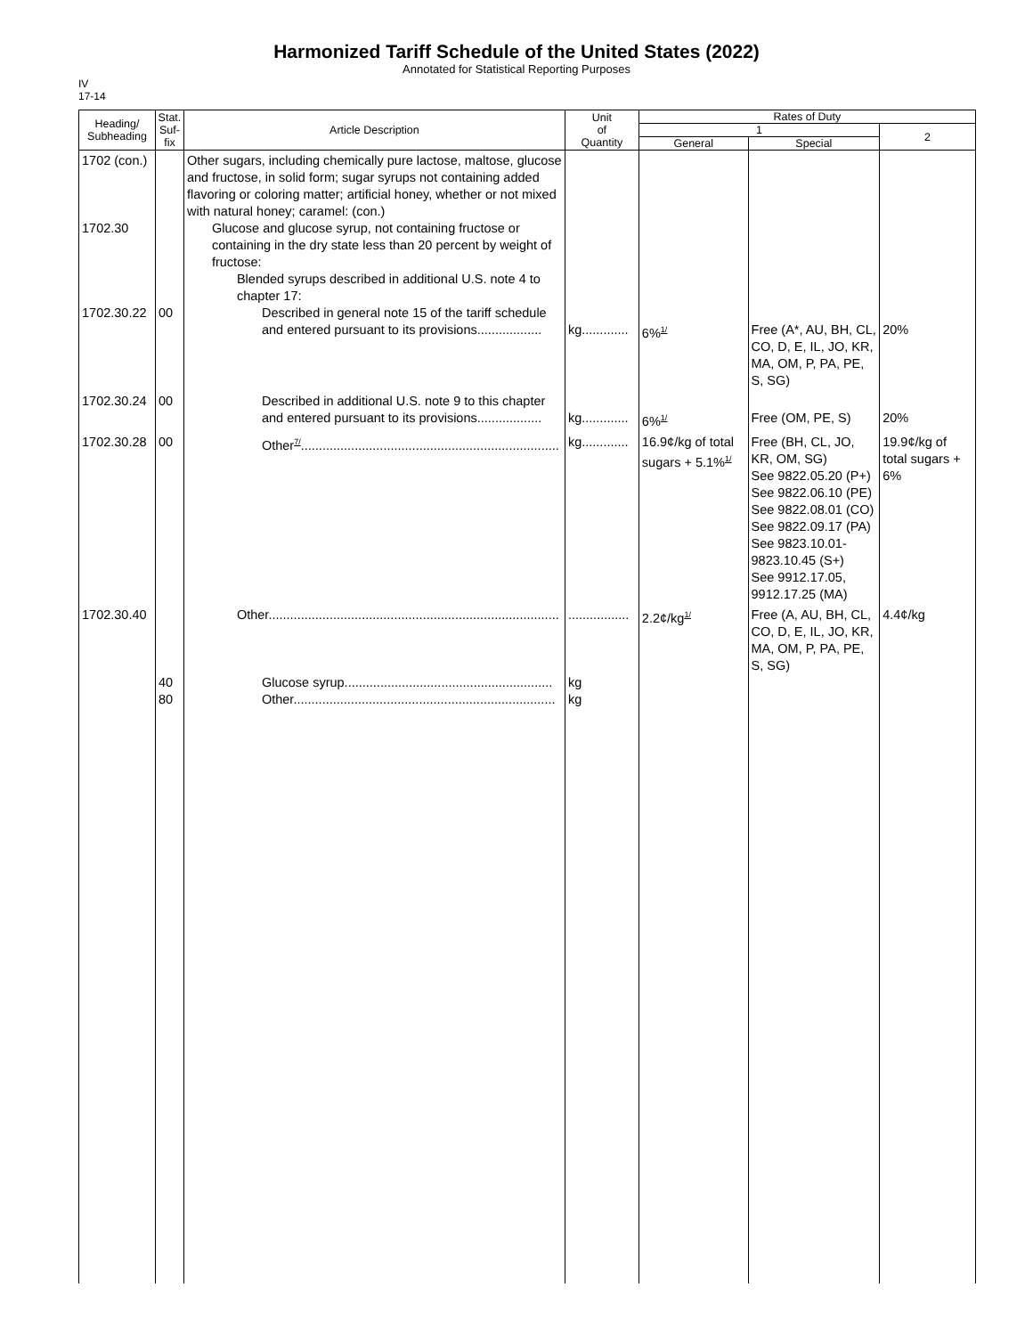Harmonized Tariff Schedule of the United States (2022)
Annotated for Statistical Reporting Purposes
IV
17-14
| Heading/ Subheading | Stat. Suf- fix | Article Description | Unit of Quantity | Rates of Duty | | |
| --- | --- | --- | --- | --- | --- | --- |
| | | | | 1 | | 2 |
| | | | | General | Special | |
| 1702 (con.) 1702.30 1702.30.22 | 00 | Other sugars, including chemically pure lactose, maltose, glucose and fructose, in solid form; sugar syrups not containing added flavoring or coloring matter; artificial honey, whether or not mixed with natural honey; caramel: (con.) Glucose and glucose syrup, not containing fructose or containing in the dry state less than 20 percent by weight of fructose: Blended syrups described in additional U.S. note 4 to chapter 17: Described in general note 15 of the tariff schedule and entered pursuant to its provisions.................. | kg............. | 6%<sup>1/</sup> | Free (A*, AU, BH, CL, CO, D, E, IL, JO, KR, MA, OM, P, PA, PE, S, SG) | 20% |
| 1702.30.24 | 00 | Described in additional U.S. note 9 to this chapter and entered pursuant to its provisions.................. | kg............. | 6%<sup>1/</sup> | Free (OM, PE, S) | 20% |
| 1702.30.28 | 00 | Other<sup>7/</sup>........................................................................ | kg............. | 16.9¢/kg of total sugars + 5.1%<sup>1/</sup> | Free (BH, CL, JO, KR, OM, SG) See 9822.05.20 (P+) See 9822.06.10 (PE) See 9822.08.01 (CO) See 9822.09.17 (PA) See 9823.10.01-9823.10.45 (S+) See 9912.17.05, 9912.17.25 (MA) | 19.9¢/kg of total sugars + 6% |
| 1702.30.40 | 40 80 | Other................................................................................. Glucose syrup.......................................................... Other......................................................................... | ................. kg kg | 2.2¢/kg<sup>1/</sup> | Free (A, AU, BH, CL, CO, D, E, IL, JO, KR, MA, OM, P, PA, PE, S, SG) | 4.4¢/kg |